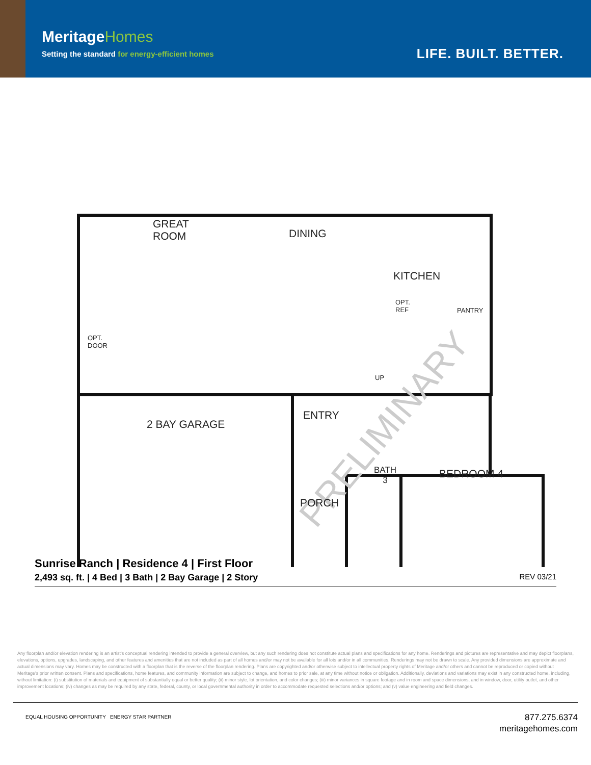MeritageHomes
Setting the standard for energy-efficient homes
LIFE. BUILT. BETTER.
PRELIMINARY
GREAT
ROOM
DINING
KITCHEN
OPT.
REF
PANTRY
OPT.
DOOR
UP
ENTRY
2 BAY GARAGE
BATH
3
BEDROOM 4
PORCH
Sunrise Ranch | Residence 4 | First Floor
2,493 sq. ft. | 4 Bed | 3 Bath | 2 Bay Garage | 2 Story REV 03/21
Any floorplan and/or elevation rendering is an artist's conceptual rendering intended to provide a general overview, but any such rendering does not constitute actual plans and specifications for any home. Renderings and pictures are representative and may depict floorplans, elevations, options, upgrades, landscaping, and other features and amenities that are not included as part of all homes and/or may not be available for all lots and/or in all communities. Renderings may not be drawn to scale. Any provided dimensions are approximate and actual dimensions may vary. Homes may be constructed with a floorplan that is the reverse of the floorplan rendering. Plans are copyrighted and/or otherwise subject to intellectual property rights of Meritage and/or others and cannot be reproduced or copied without Meritage's prior written consent. Plans and specifications, home features, and community information are subject to change, and homes to prior sale, at any time without notice or obligation. Additionally, deviations and variations may exist in any constructed home, including, without limitation: (i) substitution of materials and equipment of substantially equal or better quality; (ii) minor style, lot orientation, and color changes; (iii) minor variances in square footage and in room and space dimensions, and in window, door, utility outlet, and other improvement locations; (iv) changes as may be required by any state, federal, county, or local governmental authority in order to accommodate requested selections and/or options; and (v) value engineering and field changes.
EQUAL HOUSING OPPORTUNITY ENERGY STAR PARTNER
877.275.6374
meritagehomes.com